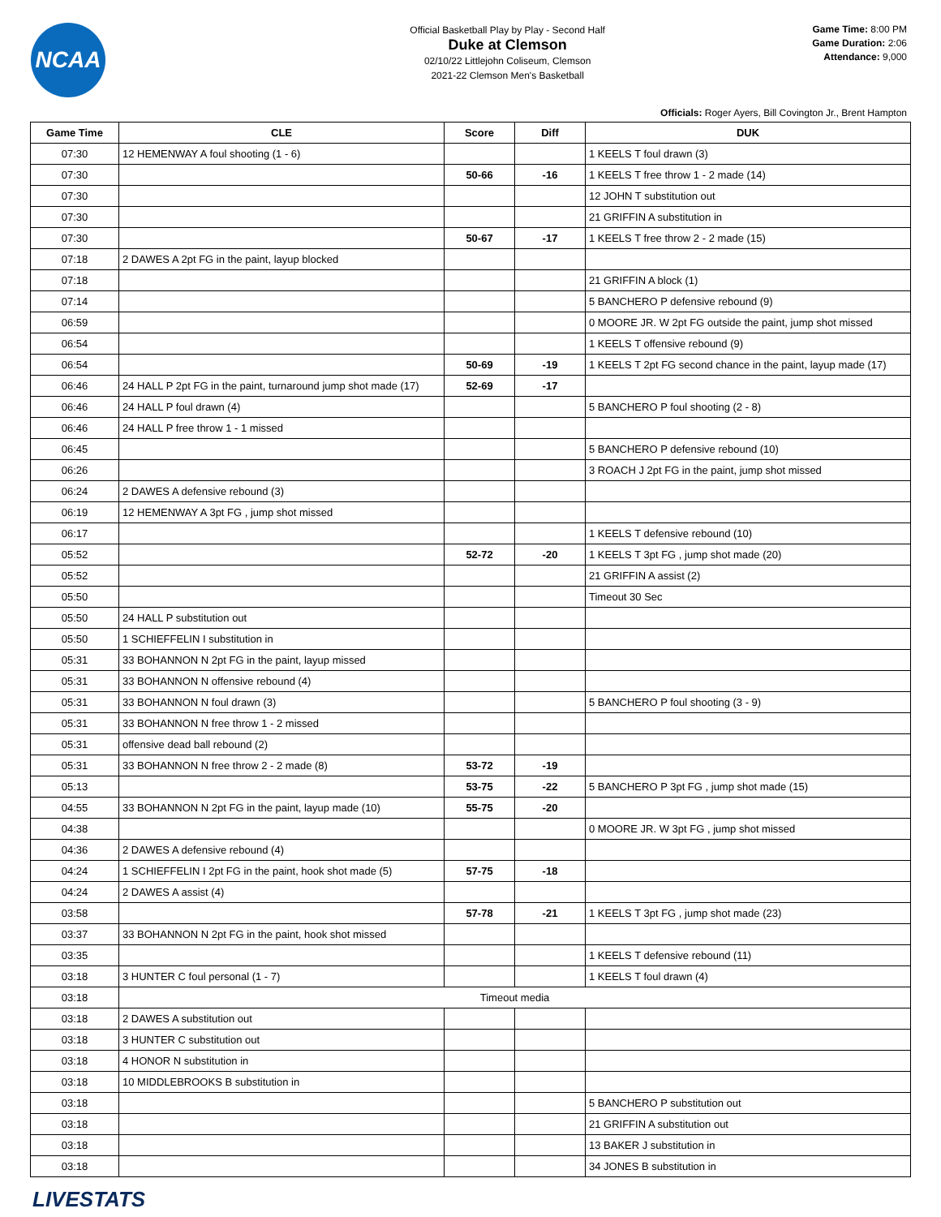NCAA
Official Basketball Play by Play - Second Half
Duke at Clemson
02/10/22 Littlejohn Coliseum, Clemson
2021-22 Clemson Men's Basketball
Game Time: 8:00 PM
Game Duration: 2:06
Attendance: 9,000
Officials: Roger Ayers, Bill Covington Jr., Brent Hampton
| Game Time | CLE | Score | Diff | DUK |
| --- | --- | --- | --- | --- |
| 07:30 | 12 HEMENWAY A foul shooting (1 - 6) | | | 1 KEELS T foul drawn (3) |
| 07:30 | | 50-66 | -16 | 1 KEELS T free throw 1 - 2 made (14) |
| 07:30 | | | | 12 JOHN T substitution out |
| 07:30 | | | | 21 GRIFFIN A substitution in |
| 07:30 | | 50-67 | -17 | 1 KEELS T free throw 2 - 2 made (15) |
| 07:18 | 2 DAWES A 2pt FG in the paint, layup blocked | | | |
| 07:18 | | | | 21 GRIFFIN A block (1) |
| 07:14 | | | | 5 BANCHERO P defensive rebound (9) |
| 06:59 | | | | 0 MOORE JR. W 2pt FG outside the paint, jump shot missed |
| 06:54 | | | | 1 KEELS T offensive rebound (9) |
| 06:54 | | 50-69 | -19 | 1 KEELS T 2pt FG second chance in the paint, layup made (17) |
| 06:46 | 24 HALL P 2pt FG in the paint, turnaround jump shot made (17) | 52-69 | -17 | |
| 06:46 | 24 HALL P foul drawn (4) | | | 5 BANCHERO P foul shooting (2 - 8) |
| 06:46 | 24 HALL P free throw 1 - 1 missed | | | |
| 06:45 | | | | 5 BANCHERO P defensive rebound (10) |
| 06:26 | | | | 3 ROACH J 2pt FG in the paint, jump shot missed |
| 06:24 | 2 DAWES A defensive rebound (3) | | | |
| 06:19 | 12 HEMENWAY A 3pt FG , jump shot missed | | | |
| 06:17 | | | | 1 KEELS T defensive rebound (10) |
| 05:52 | | 52-72 | -20 | 1 KEELS T 3pt FG , jump shot made (20) |
| 05:52 | | | | 21 GRIFFIN A assist (2) |
| 05:50 | | | | Timeout 30 Sec |
| 05:50 | 24 HALL P substitution out | | | |
| 05:50 | 1 SCHIEFFELIN I substitution in | | | |
| 05:31 | 33 BOHANNON N 2pt FG in the paint, layup missed | | | |
| 05:31 | 33 BOHANNON N offensive rebound (4) | | | |
| 05:31 | 33 BOHANNON N foul drawn (3) | | | 5 BANCHERO P foul shooting (3 - 9) |
| 05:31 | 33 BOHANNON N free throw 1 - 2 missed | | | |
| 05:31 | offensive dead ball rebound (2) | | | |
| 05:31 | 33 BOHANNON N free throw 2 - 2 made (8) | 53-72 | -19 | |
| 05:13 | | 53-75 | -22 | 5 BANCHERO P 3pt FG , jump shot made (15) |
| 04:55 | 33 BOHANNON N 2pt FG in the paint, layup made (10) | 55-75 | -20 | |
| 04:38 | | | | 0 MOORE JR. W 3pt FG , jump shot missed |
| 04:36 | 2 DAWES A defensive rebound (4) | | | |
| 04:24 | 1 SCHIEFFELIN I 2pt FG in the paint, hook shot made (5) | 57-75 | -18 | |
| 04:24 | 2 DAWES A assist (4) | | | |
| 03:58 | | 57-78 | -21 | 1 KEELS T 3pt FG , jump shot made (23) |
| 03:37 | 33 BOHANNON N 2pt FG in the paint, hook shot missed | | | |
| 03:35 | | | | 1 KEELS T defensive rebound (11) |
| 03:18 | 3 HUNTER C foul personal (1 - 7) | | | 1 KEELS T foul drawn (4) |
| 03:18 | Timeout media | | | |
| 03:18 | 2 DAWES A substitution out | | | |
| 03:18 | 3 HUNTER C substitution out | | | |
| 03:18 | 4 HONOR N substitution in | | | |
| 03:18 | 10 MIDDLEBROOKS B substitution in | | | |
| 03:18 | | | | 5 BANCHERO P substitution out |
| 03:18 | | | | 21 GRIFFIN A substitution out |
| 03:18 | | | | 13 BAKER J substitution in |
| 03:18 | | | | 34 JONES B substitution in |
LIVESTATS